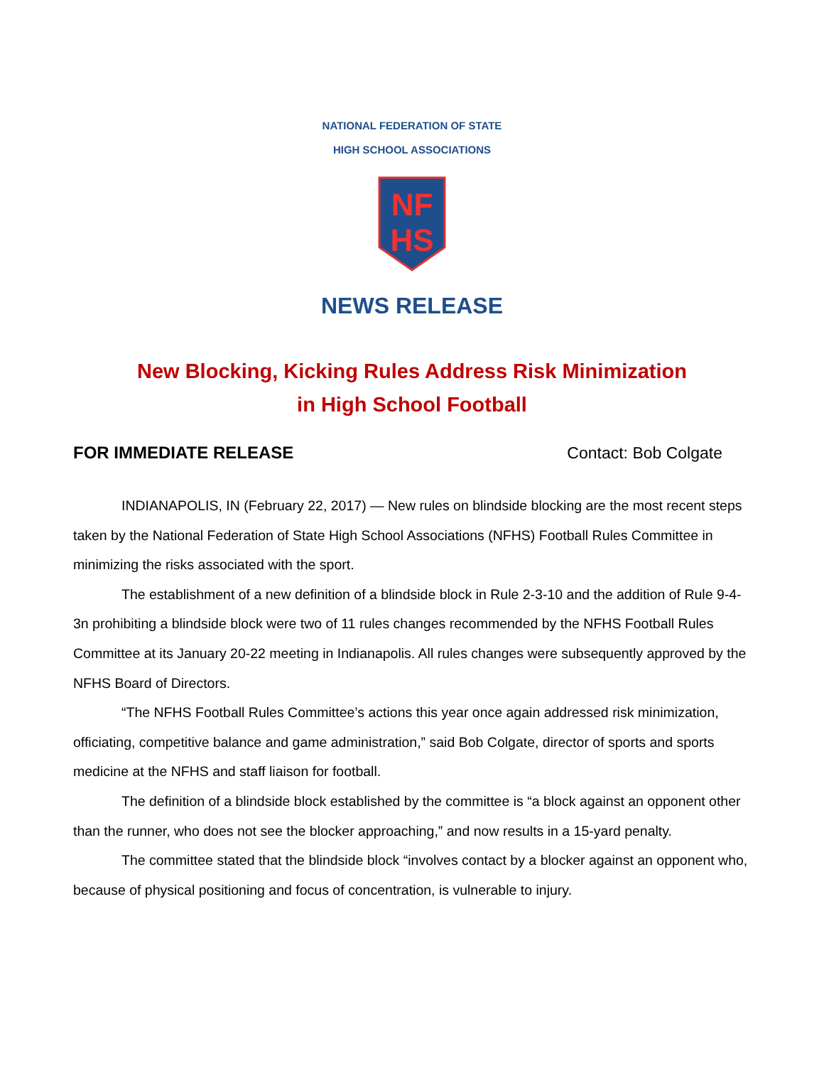NATIONAL FEDERATION OF STATE
HIGH SCHOOL ASSOCIATIONS
NF
HS
NEWS RELEASE
New Blocking, Kicking Rules Address Risk Minimization
in High School Football
FOR IMMEDIATE RELEASE Contact: Bob Colgate
INDIANAPOLIS, IN (February 22, 2017) — New rules on blindside blocking are the most recent steps taken by the National Federation of State High School Associations (NFHS) Football Rules Committee in minimizing the risks associated with the sport.
The establishment of a new definition of a blindside block in Rule 2-3-10 and the addition of Rule 9-4-3n prohibiting a blindside block were two of 11 rules changes recommended by the NFHS Football Rules Committee at its January 20-22 meeting in Indianapolis. All rules changes were subsequently approved by the NFHS Board of Directors.
“The NFHS Football Rules Committee’s actions this year once again addressed risk minimization, officiating, competitive balance and game administration,” said Bob Colgate, director of sports and sports medicine at the NFHS and staff liaison for football.
The definition of a blindside block established by the committee is “a block against an opponent other than the runner, who does not see the blocker approaching,” and now results in a 15-yard penalty.
The committee stated that the blindside block “involves contact by a blocker against an opponent who, because of physical positioning and focus of concentration, is vulnerable to injury.